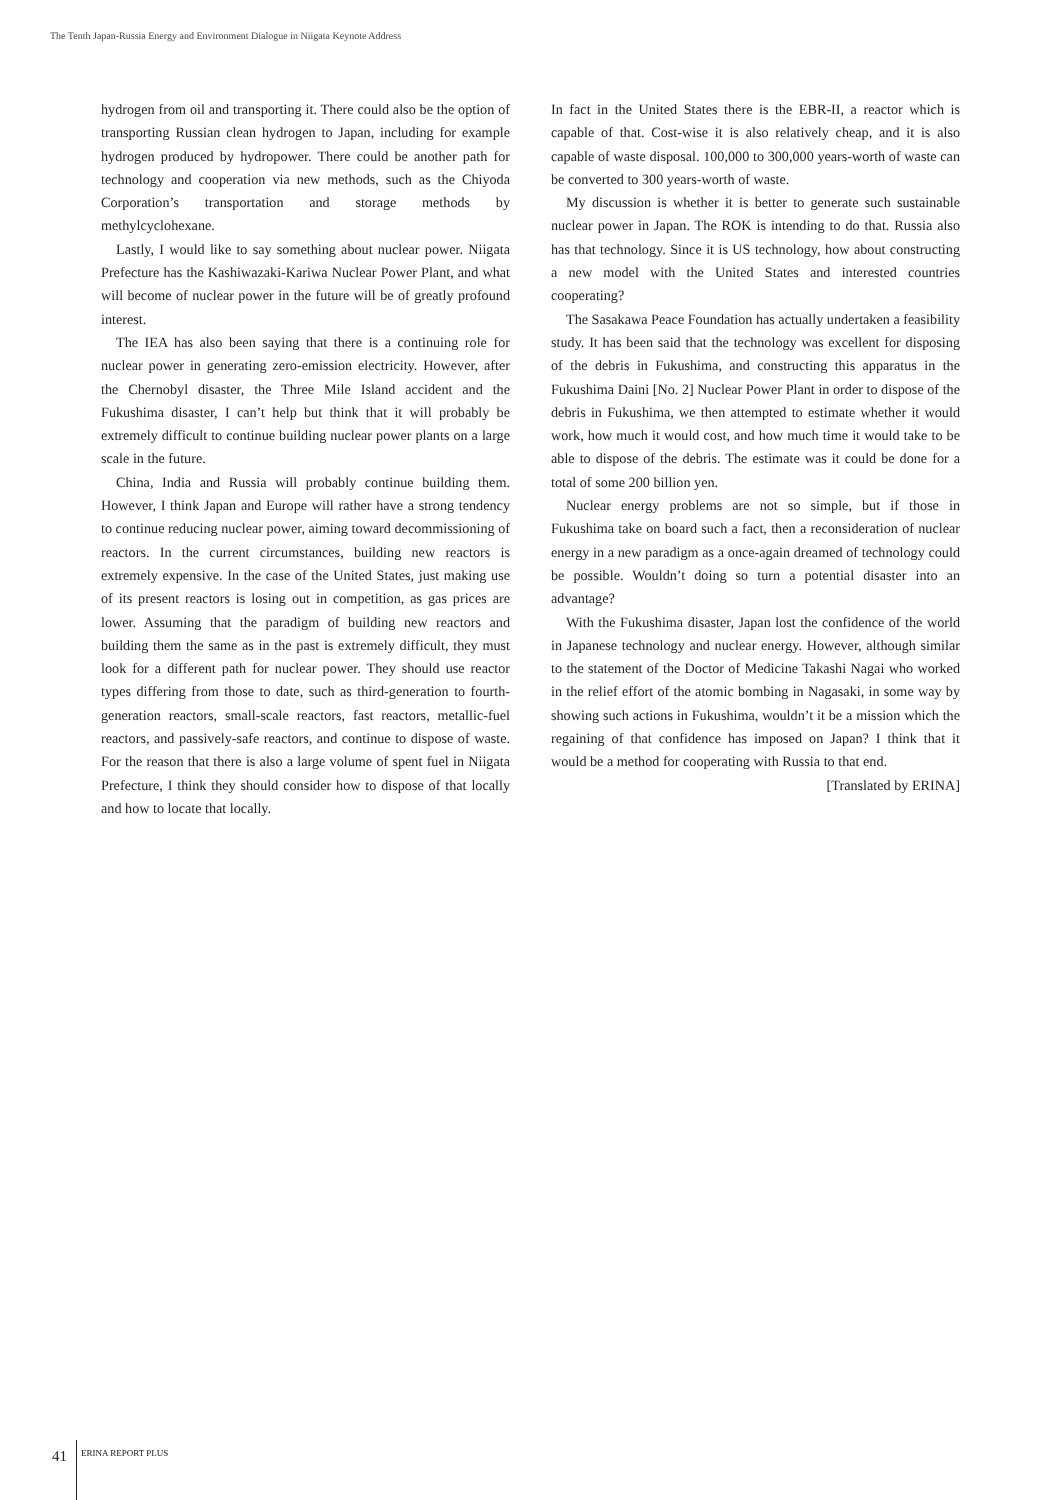The Tenth Japan-Russia Energy and Environment Dialogue in Niigata Keynote Address
hydrogen from oil and transporting it. There could also be the option of transporting Russian clean hydrogen to Japan, including for example hydrogen produced by hydropower. There could be another path for technology and cooperation via new methods, such as the Chiyoda Corporation’s transportation and storage methods by methylcyclohexane.
Lastly, I would like to say something about nuclear power. Niigata Prefecture has the Kashiwazaki-Kariwa Nuclear Power Plant, and what will become of nuclear power in the future will be of greatly profound interest.
The IEA has also been saying that there is a continuing role for nuclear power in generating zero-emission electricity. However, after the Chernobyl disaster, the Three Mile Island accident and the Fukushima disaster, I can’t help but think that it will probably be extremely difficult to continue building nuclear power plants on a large scale in the future.
China, India and Russia will probably continue building them. However, I think Japan and Europe will rather have a strong tendency to continue reducing nuclear power, aiming toward decommissioning of reactors. In the current circumstances, building new reactors is extremely expensive. In the case of the United States, just making use of its present reactors is losing out in competition, as gas prices are lower. Assuming that the paradigm of building new reactors and building them the same as in the past is extremely difficult, they must look for a different path for nuclear power. They should use reactor types differing from those to date, such as third-generation to fourth-generation reactors, small-scale reactors, fast reactors, metallic-fuel reactors, and passively-safe reactors, and continue to dispose of waste. For the reason that there is also a large volume of spent fuel in Niigata Prefecture, I think they should consider how to dispose of that locally and how to locate that locally.
In fact in the United States there is the EBR-II, a reactor which is capable of that. Cost-wise it is also relatively cheap, and it is also capable of waste disposal. 100,000 to 300,000 years-worth of waste can be converted to 300 years-worth of waste.
My discussion is whether it is better to generate such sustainable nuclear power in Japan. The ROK is intending to do that. Russia also has that technology. Since it is US technology, how about constructing a new model with the United States and interested countries cooperating?
The Sasakawa Peace Foundation has actually undertaken a feasibility study. It has been said that the technology was excellent for disposing of the debris in Fukushima, and constructing this apparatus in the Fukushima Daini [No. 2] Nuclear Power Plant in order to dispose of the debris in Fukushima, we then attempted to estimate whether it would work, how much it would cost, and how much time it would take to be able to dispose of the debris. The estimate was it could be done for a total of some 200 billion yen.
Nuclear energy problems are not so simple, but if those in Fukushima take on board such a fact, then a reconsideration of nuclear energy in a new paradigm as a once-again dreamed of technology could be possible. Wouldn’t doing so turn a potential disaster into an advantage?
With the Fukushima disaster, Japan lost the confidence of the world in Japanese technology and nuclear energy. However, although similar to the statement of the Doctor of Medicine Takashi Nagai who worked in the relief effort of the atomic bombing in Nagasaki, in some way by showing such actions in Fukushima, wouldn’t it be a mission which the regaining of that confidence has imposed on Japan? I think that it would be a method for cooperating with Russia to that end.
[Translated by ERINA]
41 ERINA REPORT PLUS